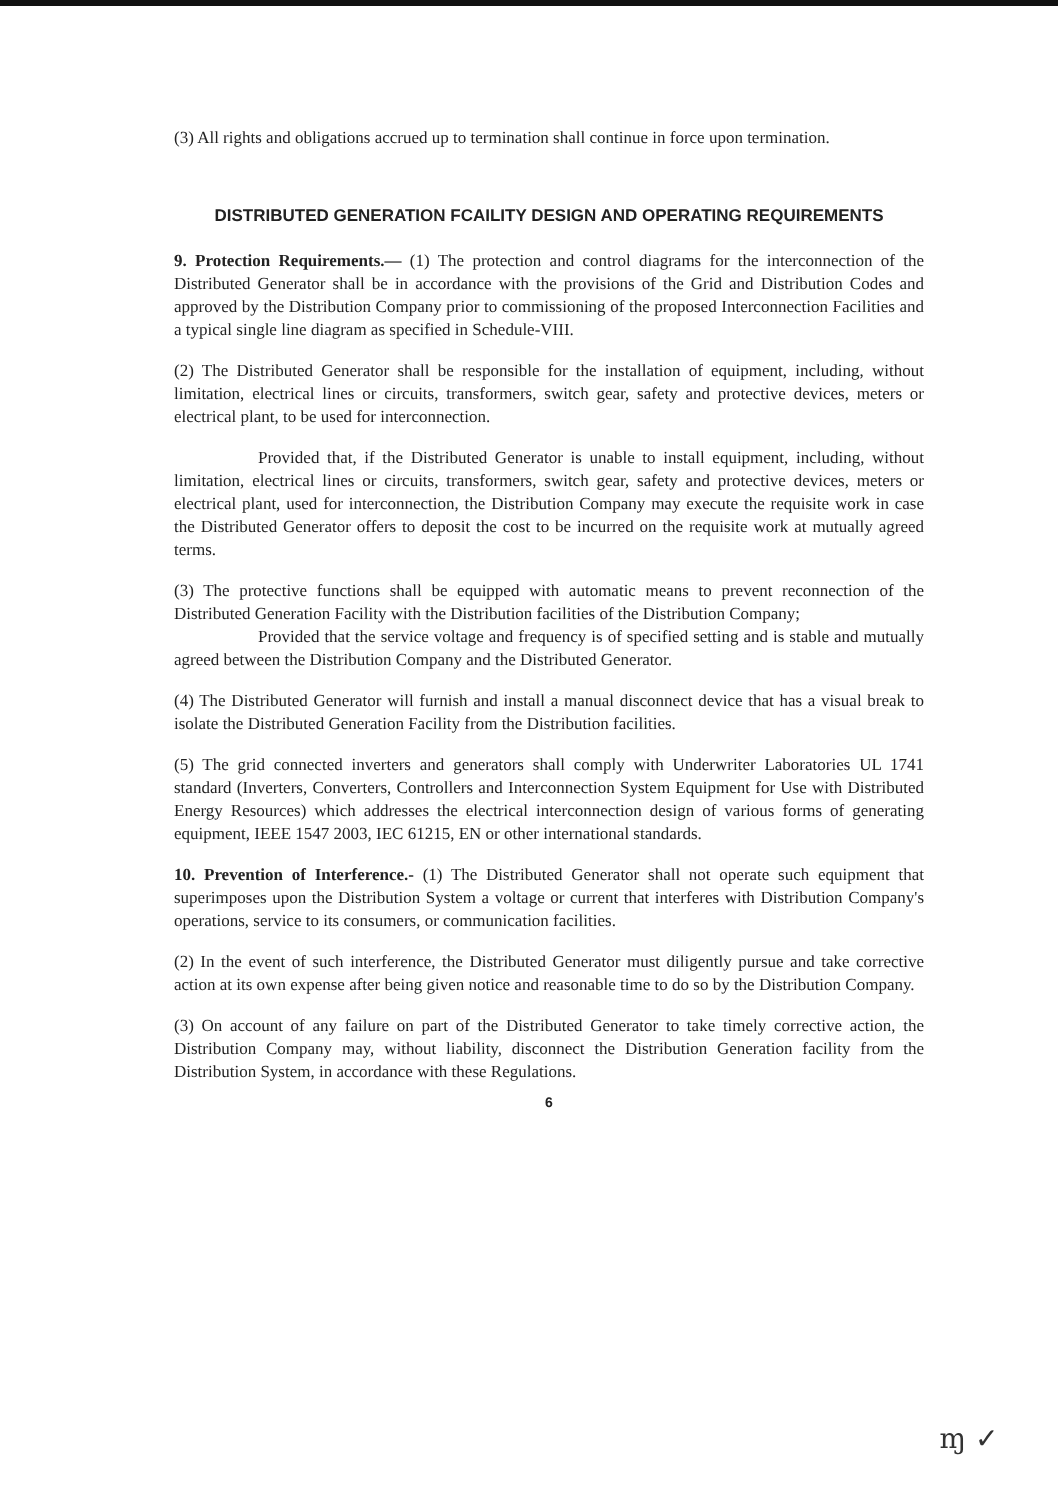(3) All rights and obligations accrued up to termination shall continue in force upon termination.
DISTRIBUTED GENERATION FCAILITY DESIGN AND OPERATING REQUIREMENTS
9. Protection Requirements.— (1) The protection and control diagrams for the interconnection of the Distributed Generator shall be in accordance with the provisions of the Grid and Distribution Codes and approved by the Distribution Company prior to commissioning of the proposed Interconnection Facilities and a typical single line diagram as specified in Schedule-VIII.
(2) The Distributed Generator shall be responsible for the installation of equipment, including, without limitation, electrical lines or circuits, transformers, switch gear, safety and protective devices, meters or electrical plant, to be used for interconnection.
Provided that, if the Distributed Generator is unable to install equipment, including, without limitation, electrical lines or circuits, transformers, switch gear, safety and protective devices, meters or electrical plant, used for interconnection, the Distribution Company may execute the requisite work in case the Distributed Generator offers to deposit the cost to be incurred on the requisite work at mutually agreed terms.
(3) The protective functions shall be equipped with automatic means to prevent reconnection of the Distributed Generation Facility with the Distribution facilities of the Distribution Company;
Provided that the service voltage and frequency is of specified setting and is stable and mutually agreed between the Distribution Company and the Distributed Generator.
(4) The Distributed Generator will furnish and install a manual disconnect device that has a visual break to isolate the Distributed Generation Facility from the Distribution facilities.
(5) The grid connected inverters and generators shall comply with Underwriter Laboratories UL 1741 standard (Inverters, Converters, Controllers and Interconnection System Equipment for Use with Distributed Energy Resources) which addresses the electrical interconnection design of various forms of generating equipment, IEEE 1547 2003, IEC 61215, EN or other international standards.
10. Prevention of Interference.- (1) The Distributed Generator shall not operate such equipment that superimposes upon the Distribution System a voltage or current that interferes with Distribution Company's operations, service to its consumers, or communication facilities.
(2) In the event of such interference, the Distributed Generator must diligently pursue and take corrective action at its own expense after being given notice and reasonable time to do so by the Distribution Company.
(3) On account of any failure on part of the Distributed Generator to take timely corrective action, the Distribution Company may, without liability, disconnect the Distribution Generation facility from the Distribution System, in accordance with these Regulations.
6
ɱ ✓